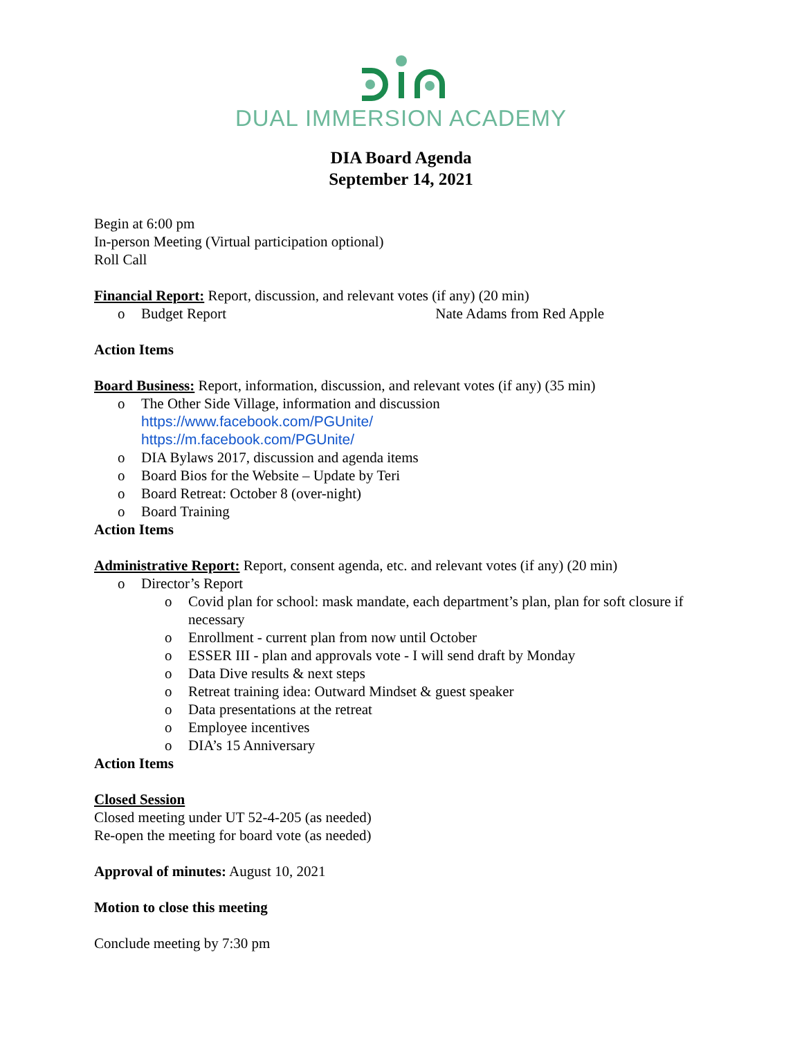DUAL IMMERSION ACADEMY
DIA Board Agenda
September 14, 2021
Begin at 6:00 pm
In-person Meeting (Virtual participation optional)
Roll Call
Financial Report: Report, discussion, and relevant votes (if any) (20 min)
o Budget Report Nate Adams from Red Apple
Action Items
Board Business: Report, information, discussion, and relevant votes (if any) (35 min)
o The Other Side Village, information and discussion
https://www.facebook.com/PGUnite/
https://m.facebook.com/PGUnite/
o DIA Bylaws 2017, discussion and agenda items
o Board Bios for the Website – Update by Teri
o Board Retreat: October 8 (over-night)
o Board Training
Action Items
Administrative Report: Report, consent agenda, etc. and relevant votes (if any) (20 min)
o Director’s Report
o Covid plan for school: mask mandate, each department’s plan, plan for soft closure if necessary
o Enrollment - current plan from now until October
o ESSER III - plan and approvals vote - I will send draft by Monday
o Data Dive results & next steps
o Retreat training idea: Outward Mindset & guest speaker
o Data presentations at the retreat
o Employee incentives
o DIA’s 15 Anniversary
Action Items
Closed Session
Closed meeting under UT 52-4-205 (as needed)
Re-open the meeting for board vote (as needed)
Approval of minutes: August 10, 2021
Motion to close this meeting
Conclude meeting by 7:30 pm